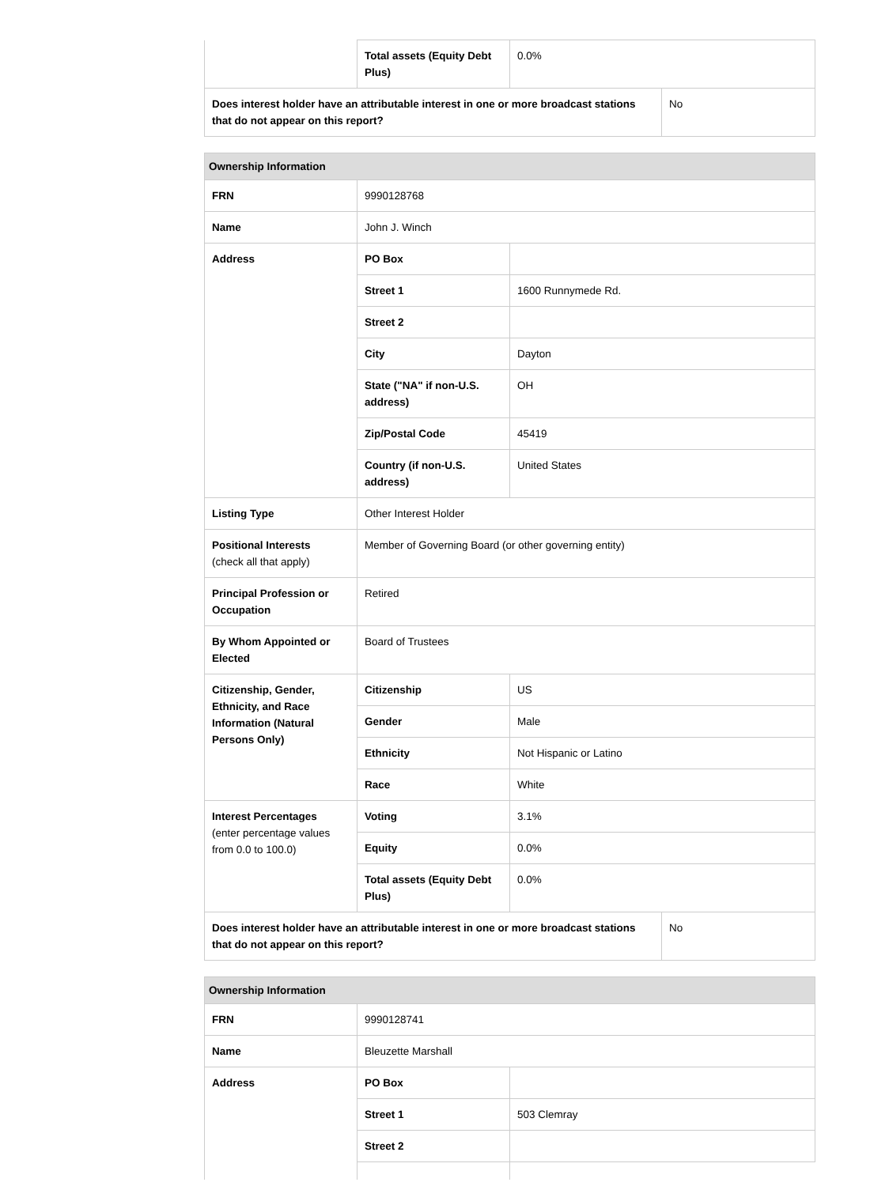| | Total assets (Equity Debt Plus) | 0.0% | |
| Does interest holder have an attributable interest in one or more broadcast stations that do not appear on this report? | | | No |
| Ownership Information | | | |
| --- | --- | --- | --- |
| FRN | 9990128768 | | |
| Name | John J. Winch | | |
| Address | PO Box | | |
| | Street 1 | 1600 Runnymede Rd. | |
| | Street 2 | | |
| | City | Dayton | |
| | State ("NA" if non-U.S. address) | OH | |
| | Zip/Postal Code | 45419 | |
| | Country (if non-U.S. address) | United States | |
| Listing Type | Other Interest Holder | | |
| Positional Interests (check all that apply) | Member of Governing Board (or other governing entity) | | |
| Principal Profession or Occupation | Retired | | |
| By Whom Appointed or Elected | Board of Trustees | | |
| Citizenship, Gender, Ethnicity, and Race Information (Natural Persons Only) | Citizenship | US | |
| | Gender | Male | |
| | Ethnicity | Not Hispanic or Latino | |
| | Race | White | |
| Interest Percentages (enter percentage values from 0.0 to 100.0) | Voting | 3.1% | |
| | Equity | 0.0% | |
| | Total assets (Equity Debt Plus) | 0.0% | |
| Does interest holder have an attributable interest in one or more broadcast stations that do not appear on this report? | | | No |
| Ownership Information | | |
| --- | --- | --- |
| FRN | 9990128741 | |
| Name | Bleuzette Marshall | |
| Address | PO Box | |
| | Street 1 | 503 Clemray |
| | Street 2 | |